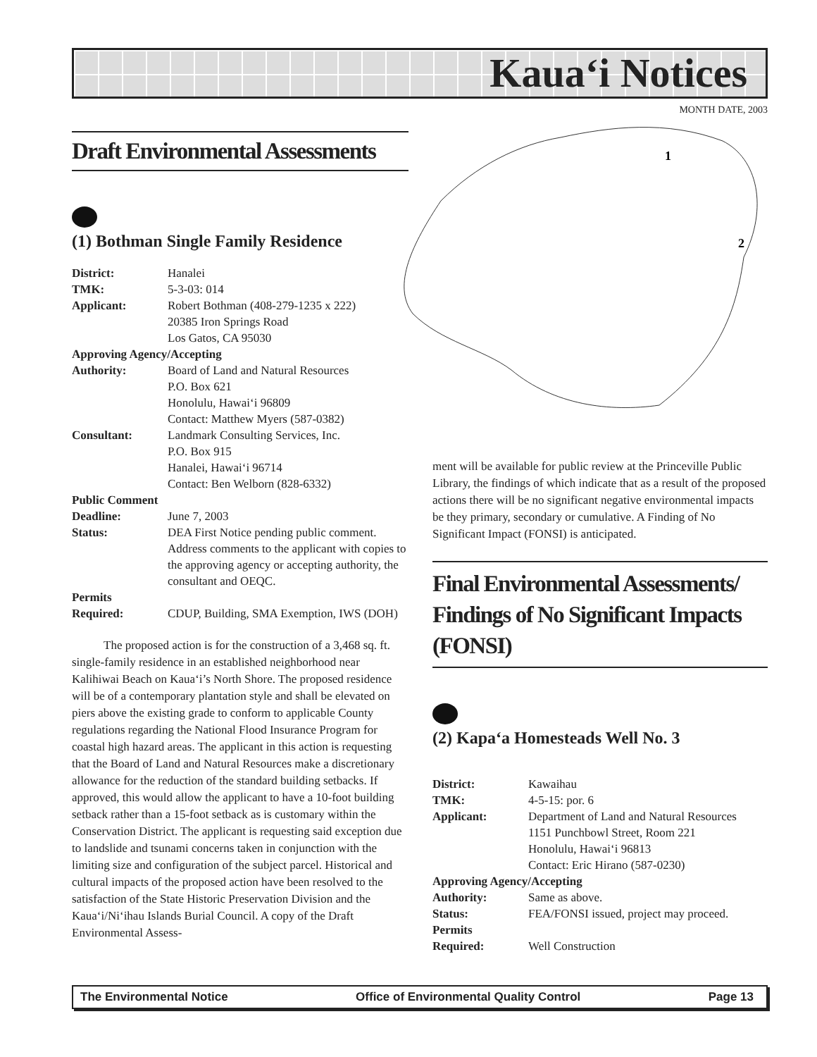Kaua‘i Notices
MONTH DATE, 2003
1
2
Draft Environmental Assessments
(1) Bothman Single Family Residence
| District: | Hanalei |
| TMK: | 5-3-03: 014 |
| Applicant: | Robert Bothman (408-279-1235 x 222) 20385 Iron Springs Road Los Gatos, CA 95030 |
| Approving Agency/Accepting | |
| Authority: | Board of Land and Natural Resources P.O. Box 621 Honolulu, Hawai‘i 96809 Contact: Matthew Myers (587-0382) |
| Consultant: | Landmark Consulting Services, Inc. P.O. Box 915 Hanalei, Hawai‘i 96714 Contact: Ben Welborn (828-6332) |
| Public Comment | |
| Deadline: | June 7, 2003 |
| Status: | DEA First Notice pending public comment. Address comments to the applicant with copies to the approving agency or accepting authority, the consultant and OEQC. |
| Permits Required: | CDUP, Building, SMA Exemption, IWS (DOH) |
The proposed action is for the construction of a 3,468 sq. ft. single-family residence in an established neighborhood near Kalihiwai Beach on Kaua‘i’s North Shore. The proposed residence will be of a contemporary plantation style and shall be elevated on piers above the existing grade to conform to applicable County regulations regarding the National Flood Insurance Program for coastal high hazard areas. The applicant in this action is requesting that the Board of Land and Natural Resources make a discretionary allowance for the reduction of the standard building setbacks. If approved, this would allow the applicant to have a 10-foot building setback rather than a 15-foot setback as is customary within the Conservation District. The applicant is requesting said exception due to landslide and tsunami concerns taken in conjunction with the limiting size and configuration of the subject parcel. Historical and cultural impacts of the proposed action have been resolved to the satisfaction of the State Historic Preservation Division and the Kaua‘i/Ni‘ihau Islands Burial Council. A copy of the Draft Environmental Assess-
ment will be available for public review at the Princeville Public Library, the findings of which indicate that as a result of the proposed actions there will be no significant negative environmental impacts be they primary, secondary or cumulative. A Finding of No Significant Impact (FONSI) is anticipated.
Final Environmental Assessments/ Findings of No Significant Impacts (FONSI)
(2) Kapa‘a Homesteads Well No. 3
| District: | Kawaihau |
| TMK: | 4-5-15: por. 6 |
| Applicant: | Department of Land and Natural Resources 1151 Punchbowl Street, Room 221 Honolulu, Hawai‘i 96813 Contact: Eric Hirano (587-0230) |
| Approving Agency/Accepting | |
| Authority: | Same as above. |
| Status: | FEA/FONSI issued, project may proceed. |
| Permits Required: | Well Construction |
The Environmental Notice Office of Environmental Quality Control Page 13